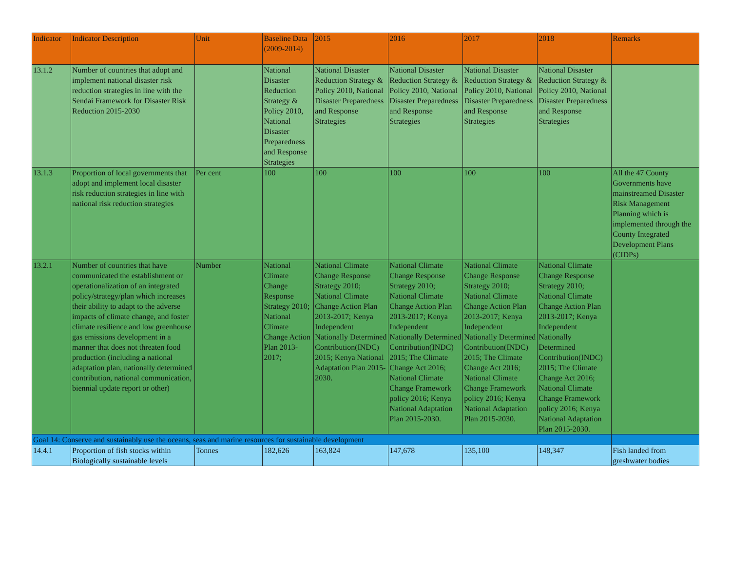| Indicator | Indicator Description | Unit | Baseline Data (2009-2014) | 2015 | 2016 | 2017 | 2018 | Remarks |
| --- | --- | --- | --- | --- | --- | --- | --- | --- |
| 13.1.2 | Number of countries that adopt and implement national disaster risk reduction strategies in line with the Sendai Framework for Disaster Risk Reduction 2015-2030 | | National Disaster Reduction Strategy & Policy 2010, National Disaster Preparedness and Response Strategies | National Disaster Reduction Strategy & Policy 2010, National Disaster Preparedness and Response Strategies | National Disaster Reduction Strategy & Policy 2010, National Disaster Preparedness and Response Strategies | National Disaster Reduction Strategy & Policy 2010, National Disaster Preparedness and Response Strategies | National Disaster Reduction Strategy & Policy 2010, National Disaster Preparedness and Response Strategies | |
| 13.1.3 | Proportion of local governments that adopt and implement local disaster risk reduction strategies in line with national risk reduction strategies | Per cent | 100 | 100 | 100 | 100 | 100 | All the 47 County Governments have mainstreamed Disaster Risk Management Planning which is implemented through the County Integrated Development Plans (CIDPs) |
| 13.2.1 | Number of countries that have communicated the establishment or operationalization of an integrated policy/strategy/plan which increases their ability to adapt to the adverse impacts of climate change, and foster climate resilience and low greenhouse gas emissions development in a manner that does not threaten food production (including a national adaptation plan, nationally determined contribution, national communication, biennial update report or other) | Number | National Climate Change Response Strategy 2010; National Climate Change Action Plan 2013-2017; | National Climate Change Response Strategy 2010; National Climate Change Action Plan 2013-2017; Kenya Independent Nationally Determined Contribution(INDC) 2015; Kenya National Adaptation Plan 2015-2030. | National Climate Change Response Strategy 2010; National Climate Change Action Plan 2013-2017; Kenya Independent Nationally Determined Contribution(INDC) 2015; The Climate Change Act 2016; National Climate Change Framework policy 2016; Kenya National Adaptation Plan 2015-2030. | National Climate Change Response Strategy 2010; National Climate Change Action Plan 2013-2017; Kenya Independent Nationally Determined Contribution(INDC) 2015; The Climate Change Act 2016; National Climate Change Framework policy 2016; Kenya National Adaptation Plan 2015-2030. | National Climate Change Response Strategy 2010; National Climate Change Action Plan 2013-2017; Kenya Independent Nationally Determined Contribution(INDC) 2015; The Climate Change Act 2016; National Climate Change Framework policy 2016; Kenya National Adaptation Plan 2015-2030. | |
| Goal 14: Conserve and sustainably use the oceans, seas and marine resources for sustainable development | | | | | | | | |
| 14.4.1 | Proportion of fish stocks within Biologically sustainable levels | Tonnes | 182,626 | 163,824 | 147,678 | 135,100 | 148,347 | Fish landed from greshwater bodies |